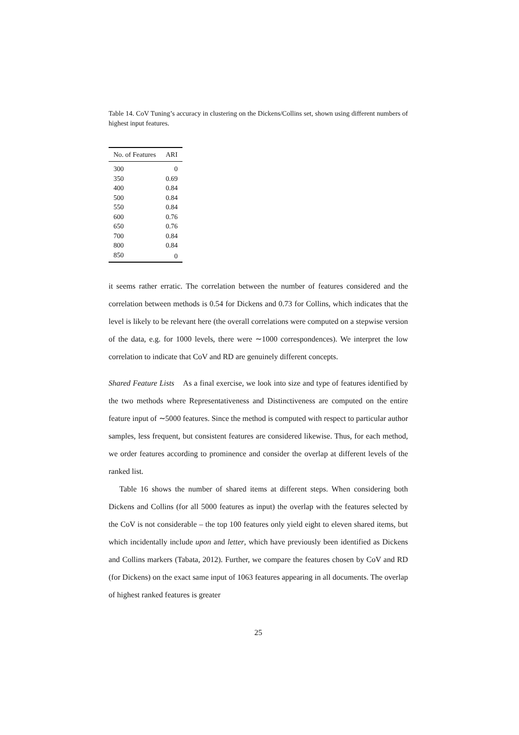Table 14. CoV Tuning’s accuracy in clustering on the Dickens/Collins set, shown using different numbers of highest input features.
| No. of Features | ARI |
| --- | --- |
| 300 | 0 |
| 350 | 0.69 |
| 400 | 0.84 |
| 500 | 0.84 |
| 550 | 0.84 |
| 600 | 0.76 |
| 650 | 0.76 |
| 700 | 0.84 |
| 800 | 0.84 |
| 850 | 0 |
it seems rather erratic. The correlation between the number of features considered and the correlation between methods is 0.54 for Dickens and 0.73 for Collins, which indicates that the level is likely to be relevant here (the overall correlations were computed on a stepwise version of the data, e.g. for 1000 levels, there were ∼1000 correspondences). We interpret the low correlation to indicate that CoV and RD are genuinely different concepts.
Shared Feature Lists As a final exercise, we look into size and type of features identified by the two methods where Representativeness and Distinctiveness are computed on the entire feature input of ∼5000 features. Since the method is computed with respect to particular author samples, less frequent, but consistent features are considered likewise. Thus, for each method, we order features according to prominence and consider the overlap at different levels of the ranked list.
Table 16 shows the number of shared items at different steps. When considering both Dickens and Collins (for all 5000 features as input) the overlap with the features selected by the CoV is not considerable – the top 100 features only yield eight to eleven shared items, but which incidentally include upon and letter, which have previously been identified as Dickens and Collins markers (Tabata, 2012). Further, we compare the features chosen by CoV and RD (for Dickens) on the exact same input of 1063 features appearing in all documents. The overlap of highest ranked features is greater
25